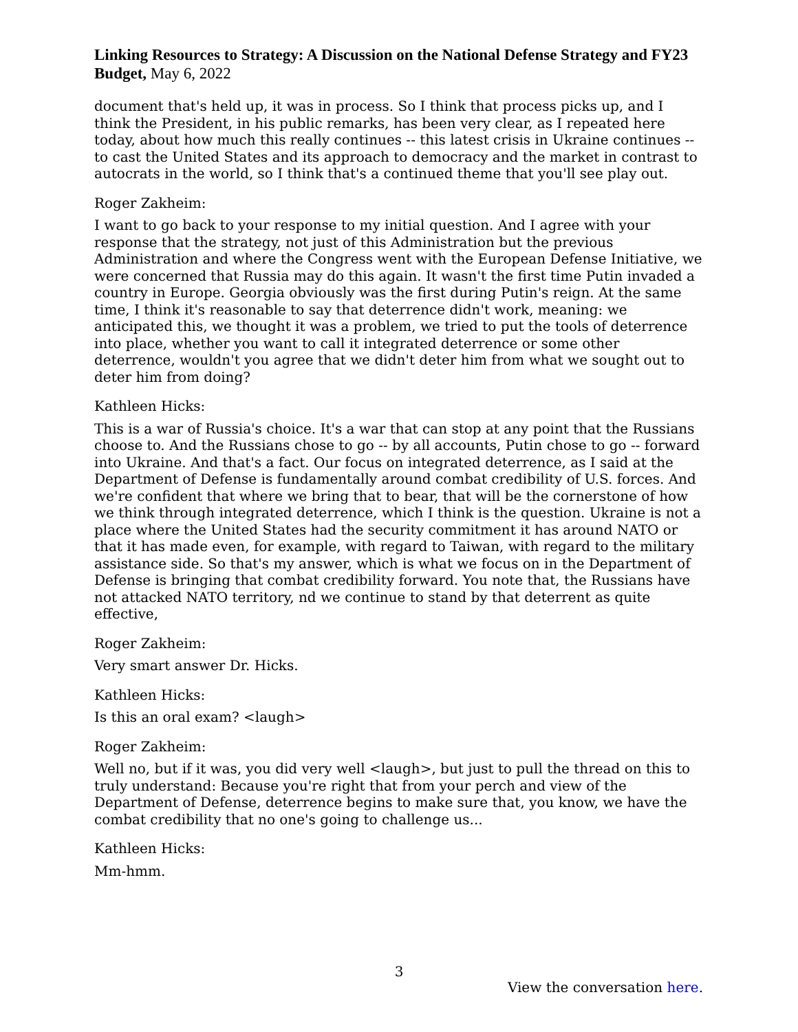Linking Resources to Strategy: A Discussion on the National Defense Strategy and FY23 Budget, May 6, 2022
document that's held up, it was in process. So I think that process picks up, and I think the President, in his public remarks, has been very clear, as I repeated here today, about how much this really continues -- this latest crisis in Ukraine continues -- to cast the United States and its approach to democracy and the market in contrast to autocrats in the world, so I think that's a continued theme that you'll see play out.
Roger Zakheim:
I want to go back to your response to my initial question. And I agree with your response that the strategy, not just of this Administration but the previous Administration and where the Congress went with the European Defense Initiative, we were concerned that Russia may do this again. It wasn't the first time Putin invaded a country in Europe. Georgia obviously was the first during Putin's reign. At the same time, I think it's reasonable to say that deterrence didn't work, meaning: we anticipated this, we thought it was a problem, we tried to put the tools of deterrence into place, whether you want to call it integrated deterrence or some other deterrence, wouldn't you agree that we didn't deter him from what we sought out to deter him from doing?
Kathleen Hicks:
This is a war of Russia's choice. It's a war that can stop at any point that the Russians choose to. And the Russians chose to go -- by all accounts, Putin chose to go -- forward into Ukraine. And that's a fact. Our focus on integrated deterrence, as I said at the Department of Defense is fundamentally around combat credibility of U.S. forces. And we're confident that where we bring that to bear, that will be the cornerstone of how we think through integrated deterrence, which I think is the question. Ukraine is not a place where the United States had the security commitment it has around NATO or that it has made even, for example, with regard to Taiwan, with regard to the military assistance side. So that's my answer, which is what we focus on in the Department of Defense is bringing that combat credibility forward. You note that, the Russians have not attacked NATO territory, nd we continue to stand by that deterrent as quite effective,
Roger Zakheim:
Very smart answer Dr. Hicks.
Kathleen Hicks:
Is this an oral exam? <laugh>
Roger Zakheim:
Well no, but if it was, you did very well <laugh>, but just to pull the thread on this to truly understand: Because you're right that from your perch and view of the Department of Defense, deterrence begins to make sure that, you know, we have the combat credibility that no one's going to challenge us...
Kathleen Hicks:
Mm-hmm.
3
View the conversation here.